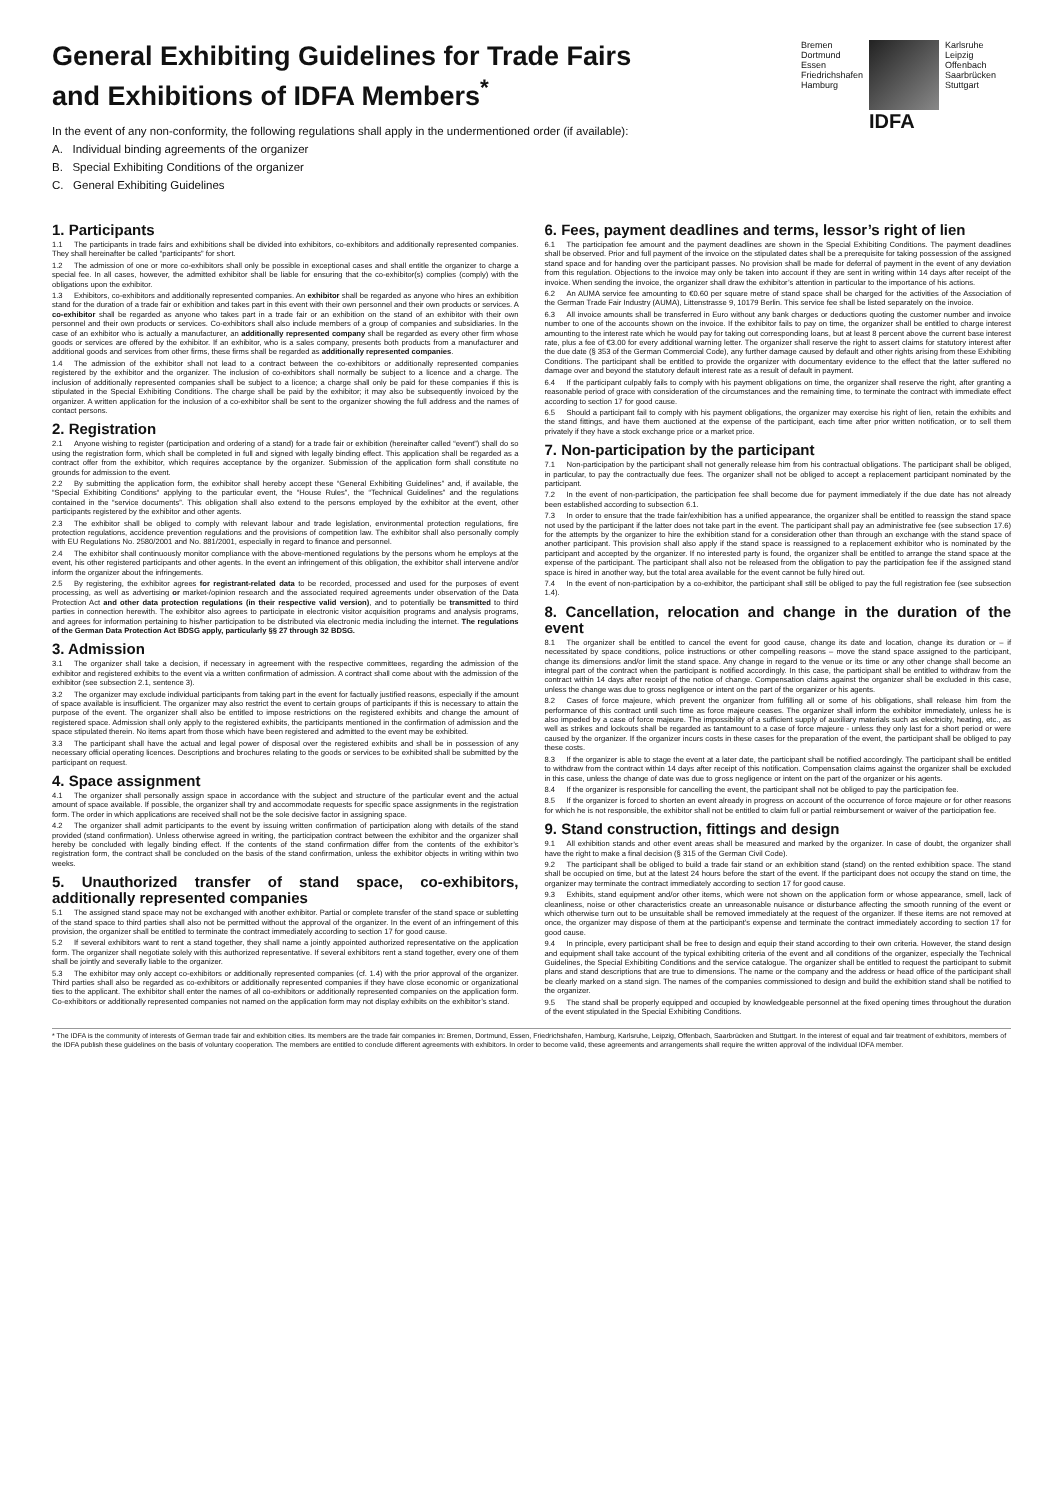General Exhibiting Guidelines for Trade Fairs
and Exhibitions of IDFA Members<sup>*</sup>
In the event of any non-conformity, the following regulations shall apply in the undermentioned order (if available):
A. Individual binding agreements of the organizer
B. Special Exhibiting Conditions of the organizer
C. General Exhibiting Guidelines
Bremen
Dortmund
Essen
Friedrichshafen
Hamburg
IDFA
Karlsruhe
Leipzig
Offenbach
Saarbrücken
Stuttgart
1. Participants
1.1 The participants in trade fairs and exhibitions shall be divided into exhibitors, co-exhibitors and additionally represented companies. They shall hereinafter be called “participants” for short.
1.2 The admission of one or more co-exhibitors shall only be possible in exceptional cases and shall entitle the organizer to charge a special fee. In all cases, however, the admitted exhibitor shall be liable for ensuring that the co-exhibitor(s) complies (comply) with the obligations upon the exhibitor.
1.3 Exhibitors, co-exhibitors and additionally represented companies. An exhibitor shall be regarded as anyone who hires an exhibition stand for the duration of a trade fair or exhibition and takes part in this event with their own personnel and their own products or services. A co-exhibitor shall be regarded as anyone who takes part in a trade fair or an exhibition on the stand of an exhibitor with their own personnel and their own products or services. Co-exhibitors shall also include members of a group of companies and subsidiaries. In the case of an exhibitor who is actually a manufacturer, an additionally represented company shall be regarded as every other firm whose goods or services are offered by the exhibitor. If an exhibitor, who is a sales company, presents both products from a manufacturer and additional goods and services from other firms, these firms shall be regarded as additionally represented companies.
1.4 The admission of the exhibitor shall not lead to a contract between the co-exhibitors or additionally represented companies registered by the exhibitor and the organizer. The inclusion of co-exhibitors shall normally be subject to a licence and a charge. The inclusion of additionally represented companies shall be subject to a licence; a charge shall only be paid for these companies if this is stipulated in the Special Exhibiting Conditions. The charge shall be paid by the exhibitor; it may also be subsequently invoiced by the organizer. A written application for the inclusion of a co-exhibitor shall be sent to the organizer showing the full address and the names of contact persons.
2. Registration
2.1 Anyone wishing to register (participation and ordering of a stand) for a trade fair or exhibition (hereinafter called “event”) shall do so using the registration form, which shall be completed in full and signed with legally binding effect. This application shall be regarded as a contract offer from the exhibitor, which requires acceptance by the organizer. Submission of the application form shall constitute no grounds for admission to the event.
2.2 By submitting the application form, the exhibitor shall hereby accept these “General Exhibiting Guidelines” and, if available, the “Special Exhibiting Conditions“ applying to the particular event, the “House Rules”, the “Technical Guidelines” and the regulations contained in the “service documents”. This obligation shall also extend to the persons employed by the exhibitor at the event, other participants registered by the exhibitor and other agents.
2.3 The exhibitor shall be obliged to comply with relevant labour and trade legislation, environmental protection regulations, fire protection regulations, accidence prevention regulations and the provisions of competition law. The exhibitor shall also personally comply with EU Regulations No. 2580/2001 and No. 881/2001, especially in regard to finance and personnel.
2.4 The exhibitor shall continuously monitor compliance with the above-mentioned regulations by the persons whom he employs at the event, his other registered participants and other agents. In the event an infringement of this obligation, the exhibitor shall intervene and/or inform the organizer about the infringements.
2.5 By registering, the exhibitor agrees for registrant-related data to be recorded, processed and used for the purposes of event processing, as well as advertising or market-/opinion research and the associated required agreements under observation of the Data Protection Act and other data protection regulations (in their respective valid version), and to potentially be transmitted to third parties in connection herewith. The exhibitor also agrees to participate in electronic visitor acquisition programs and analysis programs, and agrees for information pertaining to his/her participation to be distributed via electronic media including the internet. The regulations of the German Data Protection Act BDSG apply, particularly §§ 27 through 32 BDSG.
3. Admission
3.1 The organizer shall take a decision, if necessary in agreement with the respective committees, regarding the admission of the exhibitor and registered exhibits to the event via a written confirmation of admission. A contract shall come about with the admission of the exhibitor (see subsection 2.1, sentence 3).
3.2 The organizer may exclude individual participants from taking part in the event for factually justified reasons, especially if the amount of space available is insufficient. The organizer may also restrict the event to certain groups of participants if this is necessary to attain the purpose of the event. The organizer shall also be entitled to impose restrictions on the registered exhibits and change the amount of registered space. Admission shall only apply to the registered exhibits, the participants mentioned in the confirmation of admission and the space stipulated therein. No items apart from those which have been registered and admitted to the event may be exhibited.
3.3 The participant shall have the actual and legal power of disposal over the registered exhibits and shall be in possession of any necessary official operating licences. Descriptions and brochures relating to the goods or services to be exhibited shall be submitted by the participant on request.
4. Space assignment
4.1 The organizer shall personally assign space in accordance with the subject and structure of the particular event and the actual amount of space available. If possible, the organizer shall try and accommodate requests for specific space assignments in the registration form. The order in which applications are received shall not be the sole decisive factor in assigning space.
4.2 The organizer shall admit participants to the event by issuing written confirmation of participation along with details of the stand provided (stand confirmation). Unless otherwise agreed in writing, the participation contract between the exhibitor and the organizer shall hereby be concluded with legally binding effect. If the contents of the stand confirmation differ from the contents of the exhibitor’s registration form, the contract shall be concluded on the basis of the stand confirmation, unless the exhibitor objects in writing within two weeks.
5. Unauthorized transfer of stand space, co-exhibitors, additionally represented companies
5.1 The assigned stand space may not be exchanged with another exhibitor. Partial or complete transfer of the stand space or subletting of the stand space to third parties shall also not be permitted without the approval of the organizer. In the event of an infringement of this provision, the organizer shall be entitled to terminate the contract immediately according to section 17 for good cause.
5.2 If several exhibitors want to rent a stand together, they shall name a jointly appointed authorized representative on the application form. The organizer shall negotiate solely with this authorized representative. If several exhibitors rent a stand together, every one of them shall be jointly and severally liable to the organizer.
5.3 The exhibitor may only accept co-exhibitors or additionally represented companies (cf. 1.4) with the prior approval of the organizer. Third parties shall also be regarded as co-exhibitors or additionally represented companies if they have close economic or organizational ties to the applicant. The exhibitor shall enter the names of all co-exhibitors or additionally represented companies on the application form. Co-exhibitors or additionally represented companies not named on the application form may not display exhibits on the exhibitor’s stand.
6. Fees, payment deadlines and terms, lessor’s right of lien
6.1 The participation fee amount and the payment deadlines are shown in the Special Exhibiting Conditions. The payment deadlines shall be observed. Prior and full payment of the invoice on the stipulated dates shall be a prerequisite for taking possession of the assigned stand space and for handing over the participant passes. No provision shall be made for deferral of payment in the event of any deviation from this regulation. Objections to the invoice may only be taken into account if they are sent in writing within 14 days after receipt of the invoice. When sending the invoice, the organizer shall draw the exhibitor’s attention in particular to the importance of his actions.
6.2 An AUMA service fee amounting to €0.60 per square metre of stand space shall be charged for the activities of the Association of the German Trade Fair Industry (AUMA), Littenstrasse 9, 10179 Berlin. This service fee shall be listed separately on the invoice.
6.3 All invoice amounts shall be transferred in Euro without any bank charges or deductions quoting the customer number and invoice number to one of the accounts shown on the invoice. If the exhibitor fails to pay on time, the organizer shall be entitled to charge interest amounting to the interest rate which he would pay for taking out corresponding loans, but at least 8 percent above the current base interest rate, plus a fee of €3.00 for every additional warning letter. The organizer shall reserve the right to assert claims for statutory interest after the due date (§ 353 of the German Commercial Code), any further damage caused by default and other rights arising from these Exhibiting Conditions. The participant shall be entitled to provide the organizer with documentary evidence to the effect that the latter suffered no damage over and beyond the statutory default interest rate as a result of default in payment.
6.4 If the participant culpably fails to comply with his payment obligations on time, the organizer shall reserve the right, after granting a reasonable period of grace with consideration of the circumstances and the remaining time, to terminate the contract with immediate effect according to section 17 for good cause.
6.5 Should a participant fail to comply with his payment obligations, the organizer may exercise his right of lien, retain the exhibits and the stand fittings, and have them auctioned at the expense of the participant, each time after prior written notification, or to sell them privately if they have a stock exchange price or a market price.
7. Non-participation by the participant
7.1 Non-participation by the participant shall not generally release him from his contractual obligations. The participant shall be obliged, in particular, to pay the contractually due fees. The organizer shall not be obliged to accept a replacement participant nominated by the participant.
7.2 In the event of non-participation, the participation fee shall become due for payment immediately if the due date has not already been established according to subsection 6.1.
7.3 In order to ensure that the trade fair/exhibition has a unified appearance, the organizer shall be entitled to reassign the stand space not used by the participant if the latter does not take part in the event. The participant shall pay an administrative fee (see subsection 17.6) for the attempts by the organizer to hire the exhibition stand for a consideration other than through an exchange with the stand space of another participant. This provision shall also apply if the stand space is reassigned to a replacement exhibitor who is nominated by the participant and accepted by the organizer. If no interested party is found, the organizer shall be entitled to arrange the stand space at the expense of the participant. The participant shall also not be released from the obligation to pay the participation fee if the assigned stand space is hired in another way, but the total area available for the event cannot be fully hired out.
7.4 In the event of non-participation by a co-exhibitor, the participant shall still be obliged to pay the full registration fee (see subsection 1.4).
8. Cancellation, relocation and change in the duration of the event
8.1 The organizer shall be entitled to cancel the event for good cause, change its date and location, change its duration or – if necessitated by space conditions, police instructions or other compelling reasons – move the stand space assigned to the participant, change its dimensions and/or limit the stand space. Any change in regard to the venue or its time or any other change shall become an integral part of the contract when the participant is notified accordingly. In this case, the participant shall be entitled to withdraw from the contract within 14 days after receipt of the notice of change. Compensation claims against the organizer shall be excluded in this case, unless the change was due to gross negligence or intent on the part of the organizer or his agents.
8.2 Cases of force majeure, which prevent the organizer from fulfilling all or some of his obligations, shall release him from the performance of this contract until such time as force majeure ceases. The organizer shall inform the exhibitor immediately, unless he is also impeded by a case of force majeure. The impossibility of a sufficient supply of auxiliary materials such as electricity, heating, etc., as well as strikes and lockouts shall be regarded as tantamount to a case of force majeure - unless they only last for a short period or were caused by the organizer. If the organizer incurs costs in these cases for the preparation of the event, the participant shall be obliged to pay these costs.
8.3 If the organizer is able to stage the event at a later date, the participant shall be notified accordingly. The participant shall be entitled to withdraw from the contract within 14 days after receipt of this notification. Compensation claims against the organizer shall be excluded in this case, unless the change of date was due to gross negligence or intent on the part of the organizer or his agents.
8.4 If the organizer is responsible for cancelling the event, the participant shall not be obliged to pay the participation fee.
8.5 If the organizer is forced to shorten an event already in progress on account of the occurrence of force majeure or for other reasons for which he is not responsible, the exhibitor shall not be entitled to claim full or partial reimbursement or waiver of the participation fee.
9. Stand construction, fittings and design
9.1 All exhibition stands and other event areas shall be measured and marked by the organizer. In case of doubt, the organizer shall have the right to make a final decision (§ 315 of the German Civil Code).
9.2 The participant shall be obliged to build a trade fair stand or an exhibition stand (stand) on the rented exhibition space. The stand shall be occupied on time, but at the latest 24 hours before the start of the event. If the participant does not occupy the stand on time, the organizer may terminate the contract immediately according to section 17 for good cause.
9.3 Exhibits, stand equipment and/or other items, which were not shown on the application form or whose appearance, smell, lack of cleanliness, noise or other characteristics create an unreasonable nuisance or disturbance affecting the smooth running of the event or which otherwise turn out to be unsuitable shall be removed immediately at the request of the organizer. If these items are not removed at once, the organizer may dispose of them at the participant’s expense and terminate the contract immediately according to section 17 for good cause.
9.4 In principle, every participant shall be free to design and equip their stand according to their own criteria. However, the stand design and equipment shall take account of the typical exhibiting criteria of the event and all conditions of the organizer, especially the Technical Guidelines, the Special Exhibiting Conditions and the service catalogue. The organizer shall be entitled to request the participant to submit plans and stand descriptions that are true to dimensions. The name or the company and the address or head office of the participant shall be clearly marked on a stand sign. The names of the companies commissioned to design and build the exhibition stand shall be notified to the organizer.
9.5 The stand shall be properly equipped and occupied by knowledgeable personnel at the fixed opening times throughout the duration of the event stipulated in the Special Exhibiting Conditions.
* The IDFA is the community of interests of German trade fair and exhibition cities. Its members are the trade fair companies in: Bremen, Dortmund, Essen, Friedrichshafen, Hamburg, Karlsruhe, Leipzig, Offenbach, Saarbrücken and Stuttgart. In the interest of equal and fair treatment of exhibitors, members of the IDFA publish these guidelines on the basis of voluntary cooperation. The members are entitled to conclude different agreements with exhibitors. In order to become valid, these agreements and arrangements shall require the written approval of the individual IDFA member.